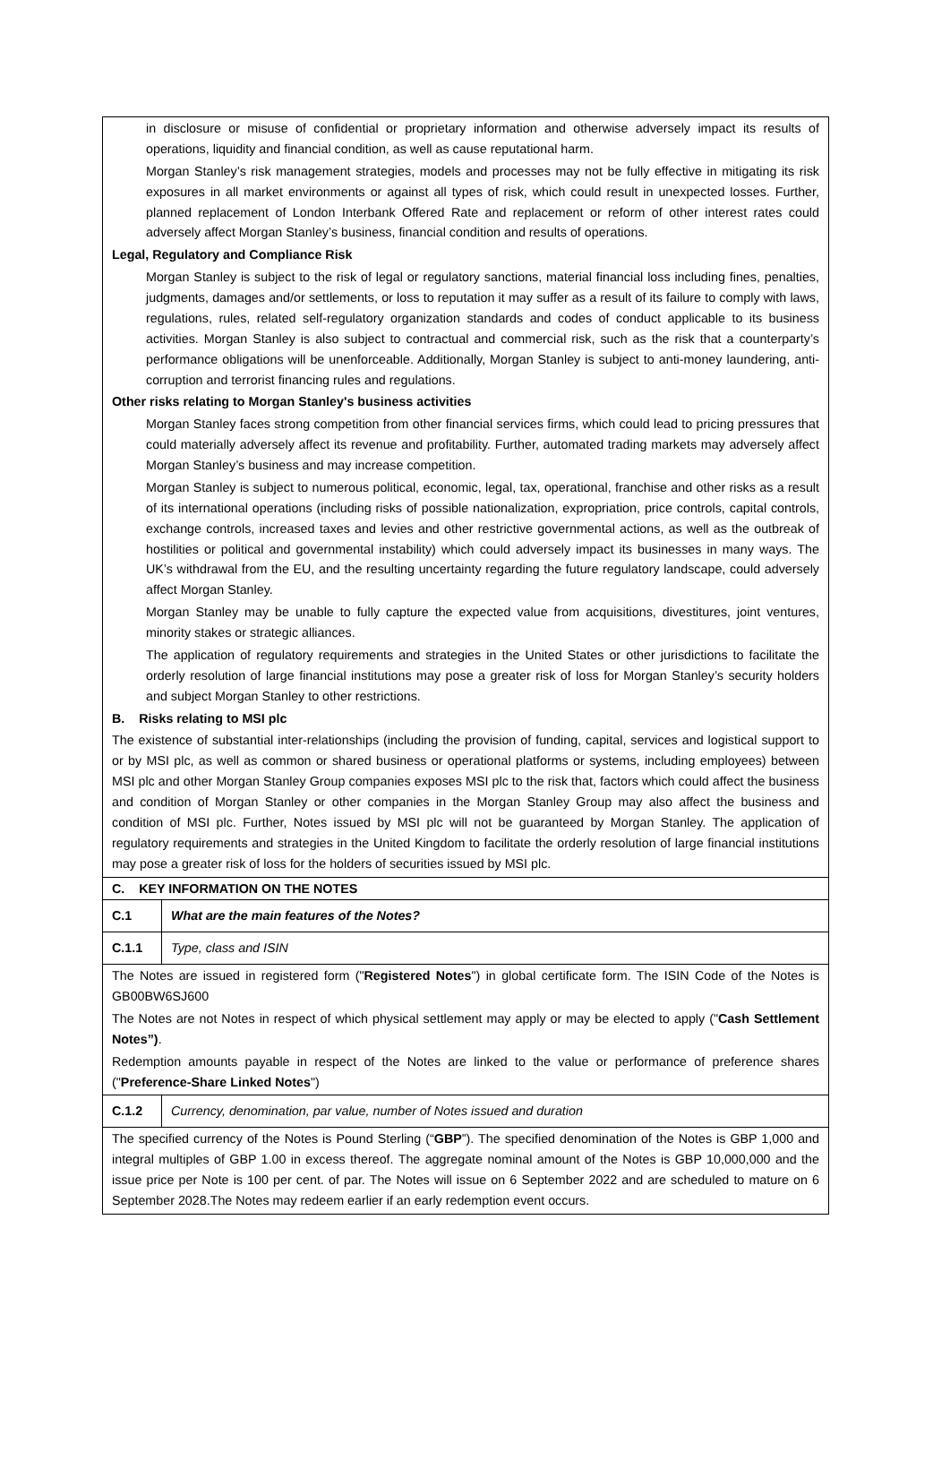| in disclosure or misuse of confidential or proprietary information and otherwise adversely impact its results of operations, liquidity and financial condition, as well as cause reputational harm. Morgan Stanley’s risk management strategies, models and processes may not be fully effective in mitigating its risk exposures in all market environments or against all types of risk, which could result in unexpected losses. Further, planned replacement of London Interbank Offered Rate and replacement or reform of other interest rates could adversely affect Morgan Stanley’s business, financial condition and results of operations. Legal, Regulatory and Compliance Risk Morgan Stanley is subject to the risk of legal or regulatory sanctions, material financial loss including fines, penalties, judgments, damages and/or settlements, or loss to reputation it may suffer as a result of its failure to comply with laws, regulations, rules, related self-regulatory organization standards and codes of conduct applicable to its business activities. Morgan Stanley is also subject to contractual and commercial risk, such as the risk that a counterparty’s performance obligations will be unenforceable. Additionally, Morgan Stanley is subject to anti-money laundering, anti-corruption and terrorist financing rules and regulations. Other risks relating to Morgan Stanley's business activities Morgan Stanley faces strong competition from other financial services firms, which could lead to pricing pressures that could materially adversely affect its revenue and profitability. Further, automated trading markets may adversely affect Morgan Stanley’s business and may increase competition. Morgan Stanley is subject to numerous political, economic, legal, tax, operational, franchise and other risks as a result of its international operations (including risks of possible nationalization, expropriation, price controls, capital controls, exchange controls, increased taxes and levies and other restrictive governmental actions, as well as the outbreak of hostilities or political and governmental instability) which could adversely impact its businesses in many ways. The UK’s withdrawal from the EU, and the resulting uncertainty regarding the future regulatory landscape, could adversely affect Morgan Stanley. Morgan Stanley may be unable to fully capture the expected value from acquisitions, divestitures, joint ventures, minority stakes or strategic alliances. The application of regulatory requirements and strategies in the United States or other jurisdictions to facilitate the orderly resolution of large financial institutions may pose a greater risk of loss for Morgan Stanley’s security holders and subject Morgan Stanley to other restrictions. B. Risks relating to MSI plc The existence of substantial inter-relationships (including the provision of funding, capital, services and logistical support to or by MSI plc, as well as common or shared business or operational platforms or systems, including employees) between MSI plc and other Morgan Stanley Group companies exposes MSI plc to the risk that, factors which could affect the business and condition of Morgan Stanley or other companies in the Morgan Stanley Group may also affect the business and condition of MSI plc. Further, Notes issued by MSI plc will not be guaranteed by Morgan Stanley. The application of regulatory requirements and strategies in the United Kingdom to facilitate the orderly resolution of large financial institutions may pose a greater risk of loss for the holders of securities issued by MSI plc. | |
| C. KEY INFORMATION ON THE NOTES | |
| C.1 | What are the main features of the Notes? |
| C.1.1 | Type, class and ISIN |
| The Notes are issued in registered form (" Registered Notes ") in global certificate form. The ISIN Code of the Notes is GB00BW6SJ600 The Notes are not Notes in respect of which physical settlement may apply or may be elected to apply (" Cash Settlement Notes”) . Redemption amounts payable in respect of the Notes are linked to the value or performance of preference shares (" Preference-Share Linked Notes ") | |
| C.1.2 | Currency, denomination, par value, number of Notes issued and duration |
| The specified currency of the Notes is Pound Sterling (“ GBP ”). The specified denomination of the Notes is GBP 1,000 and integral multiples of GBP 1.00 in excess thereof. The aggregate nominal amount of the Notes is GBP 10,000,000 and the issue price per Note is 100 per cent. of par. The Notes will issue on 6 September 2022 and are scheduled to mature on 6 September 2028.The Notes may redeem earlier if an early redemption event occurs. | |